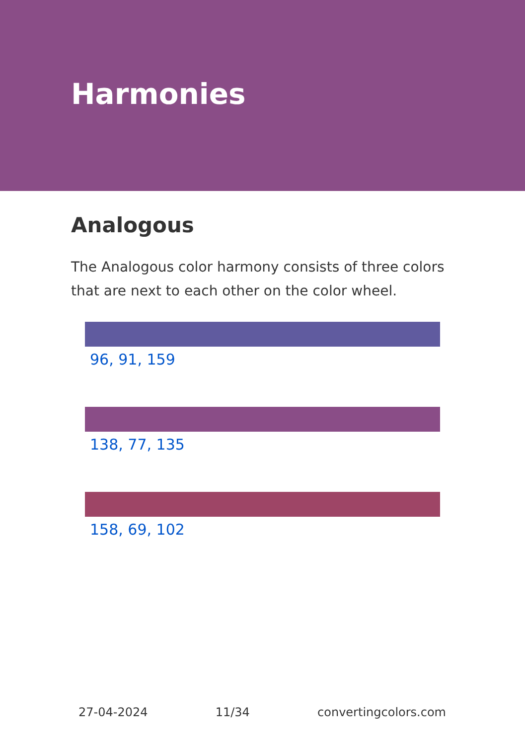Harmonies
Analogous
The Analogous color harmony consists of three colors that are next to each other on the color wheel.
96, 91, 159
138, 77, 135
158, 69, 102
27-04-2024 11/34 convertingcolors.com